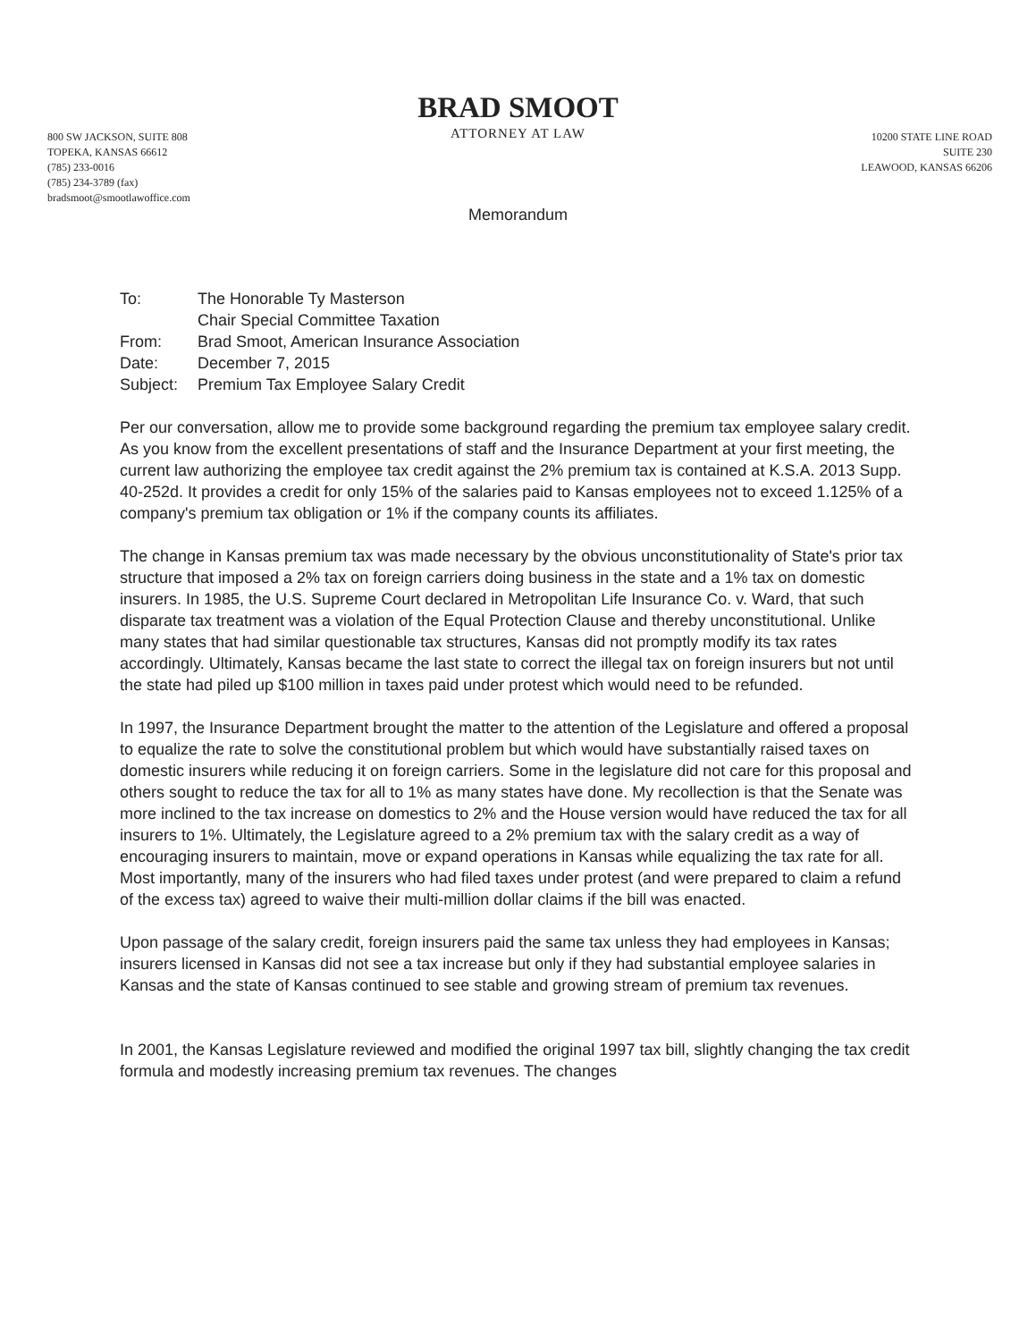BRAD SMOOT
ATTORNEY AT LAW
800 SW JACKSON, SUITE 808
TOPEKA, KANSAS 66612
(785) 233-0016
(785) 234-3789 (fax)
bradsmoot@smootlawoffice.com
10200 STATE LINE ROAD
SUITE 230
LEAWOOD, KANSAS 66206
Memorandum
| To: | The Honorable Ty Masterson |
| | Chair Special Committee Taxation |
| From: | Brad Smoot, American Insurance Association |
| Date: | December 7, 2015 |
| Subject: | Premium Tax Employee Salary Credit |
Per our conversation, allow me to provide some background regarding the premium tax employee salary credit. As you know from the excellent presentations of staff and the Insurance Department at your first meeting, the current law authorizing the employee tax credit against the 2% premium tax is contained at K.S.A. 2013 Supp. 40-252d. It provides a credit for only 15% of the salaries paid to Kansas employees not to exceed 1.125% of a company's premium tax obligation or 1% if the company counts its affiliates.
The change in Kansas premium tax was made necessary by the obvious unconstitutionality of State's prior tax structure that imposed a 2% tax on foreign carriers doing business in the state and a 1% tax on domestic insurers. In 1985, the U.S. Supreme Court declared in Metropolitan Life Insurance Co. v. Ward, that such disparate tax treatment was a violation of the Equal Protection Clause and thereby unconstitutional. Unlike many states that had similar questionable tax structures, Kansas did not promptly modify its tax rates accordingly. Ultimately, Kansas became the last state to correct the illegal tax on foreign insurers but not until the state had piled up $100 million in taxes paid under protest which would need to be refunded.
In 1997, the Insurance Department brought the matter to the attention of the Legislature and offered a proposal to equalize the rate to solve the constitutional problem but which would have substantially raised taxes on domestic insurers while reducing it on foreign carriers. Some in the legislature did not care for this proposal and others sought to reduce the tax for all to 1% as many states have done. My recollection is that the Senate was more inclined to the tax increase on domestics to 2% and the House version would have reduced the tax for all insurers to 1%. Ultimately, the Legislature agreed to a 2% premium tax with the salary credit as a way of encouraging insurers to maintain, move or expand operations in Kansas while equalizing the tax rate for all. Most importantly, many of the insurers who had filed taxes under protest (and were prepared to claim a refund of the excess tax) agreed to waive their multi-million dollar claims if the bill was enacted.
Upon passage of the salary credit, foreign insurers paid the same tax unless they had employees in Kansas; insurers licensed in Kansas did not see a tax increase but only if they had substantial employee salaries in Kansas and the state of Kansas continued to see stable and growing stream of premium tax revenues.
In 2001, the Kansas Legislature reviewed and modified the original 1997 tax bill, slightly changing the tax credit formula and modestly increasing premium tax revenues. The changes